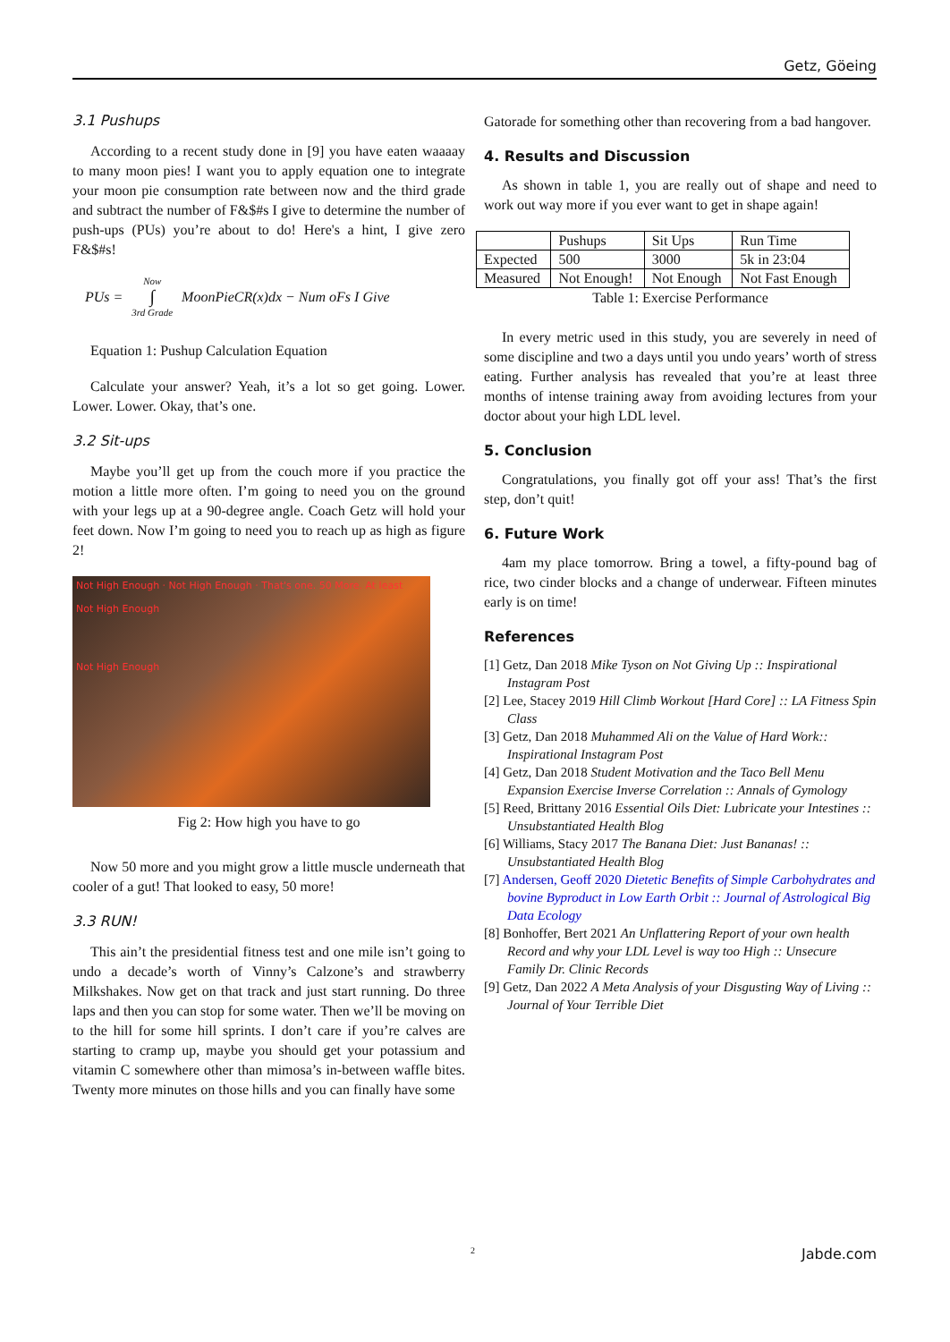Getz, Göeing
3.1 Pushups
According to a recent study done in [9] you have eaten waaaay to many moon pies! I want you to apply equation one to integrate your moon pie consumption rate between now and the third grade and subtract the number of F&$#s I give to determine the number of push-ups (PUs) you’re about to do! Here's a hint, I give zero F&$#s!
PUs = Now
∫
3rd Grade MoonPieCR(x)dx − Num oFs I Give
Equation 1: Pushup Calculation Equation
Calculate your answer? Yeah, it’s a lot so get going. Lower. Lower. Lower. Okay, that’s one.
3.2 Sit-ups
Maybe you’ll get up from the couch more if you practice the motion a little more often. I’m going to need you on the ground with your legs up at a 90-degree angle. Coach Getz will hold your feet down. Now I’m going to need you to reach up as high as figure 2!
Not High Enough · Not High Enough · That's one. 50 More. At least
Not High Enough
Not High Enough
Fig 2: How high you have to go
Now 50 more and you might grow a little muscle underneath that cooler of a gut! That looked to easy, 50 more!
3.3 RUN!
This ain’t the presidential fitness test and one mile isn’t going to undo a decade’s worth of Vinny’s Calzone’s and strawberry Milkshakes. Now get on that track and just start running. Do three laps and then you can stop for some water. Then we’ll be moving on to the hill for some hill sprints. I don’t care if you’re calves are starting to cramp up, maybe you should get your potassium and vitamin C somewhere other than mimosa’s in-between waffle bites. Twenty more minutes on those hills and you can finally have some
Gatorade for something other than recovering from a bad hangover.
4. Results and Discussion
As shown in table 1, you are really out of shape and need to work out way more if you ever want to get in shape again!
| | Pushups | Sit Ups | Run Time |
| --- | --- | --- | --- |
| Expected | 500 | 3000 | 5k in 23:04 |
| Measured | Not Enough! | Not Enough | Not Fast Enough |
Table 1: Exercise Performance
In every metric used in this study, you are severely in need of some discipline and two a days until you undo years’ worth of stress eating. Further analysis has revealed that you’re at least three months of intense training away from avoiding lectures from your doctor about your high LDL level.
5. Conclusion
Congratulations, you finally got off your ass! That’s the first step, don’t quit!
6. Future Work
4am my place tomorrow. Bring a towel, a fifty-pound bag of rice, two cinder blocks and a change of underwear. Fifteen minutes early is on time!
References
[1] Getz, Dan 2018 Mike Tyson on Not Giving Up :: Inspirational Instagram Post
[2] Lee, Stacey 2019 Hill Climb Workout [Hard Core] :: LA Fitness Spin Class
[3] Getz, Dan 2018 Muhammed Ali on the Value of Hard Work:: Inspirational Instagram Post
[4] Getz, Dan 2018 Student Motivation and the Taco Bell Menu Expansion Exercise Inverse Correlation :: Annals of Gymology
[5] Reed, Brittany 2016 Essential Oils Diet: Lubricate your Intestines :: Unsubstantiated Health Blog
[6] Williams, Stacy 2017 The Banana Diet: Just Bananas! :: Unsubstantiated Health Blog
[7] Andersen, Geoff 2020 Dietetic Benefits of Simple Carbohydrates and bovine Byproduct in Low Earth Orbit :: Journal of Astrological Big Data Ecology
[8] Bonhoffer, Bert 2021 An Unflattering Report of your own health Record and why your LDL Level is way too High :: Unsecure Family Dr. Clinic Records
[9] Getz, Dan 2022 A Meta Analysis of your Disgusting Way of Living :: Journal of Your Terrible Diet
2 Jabde.com